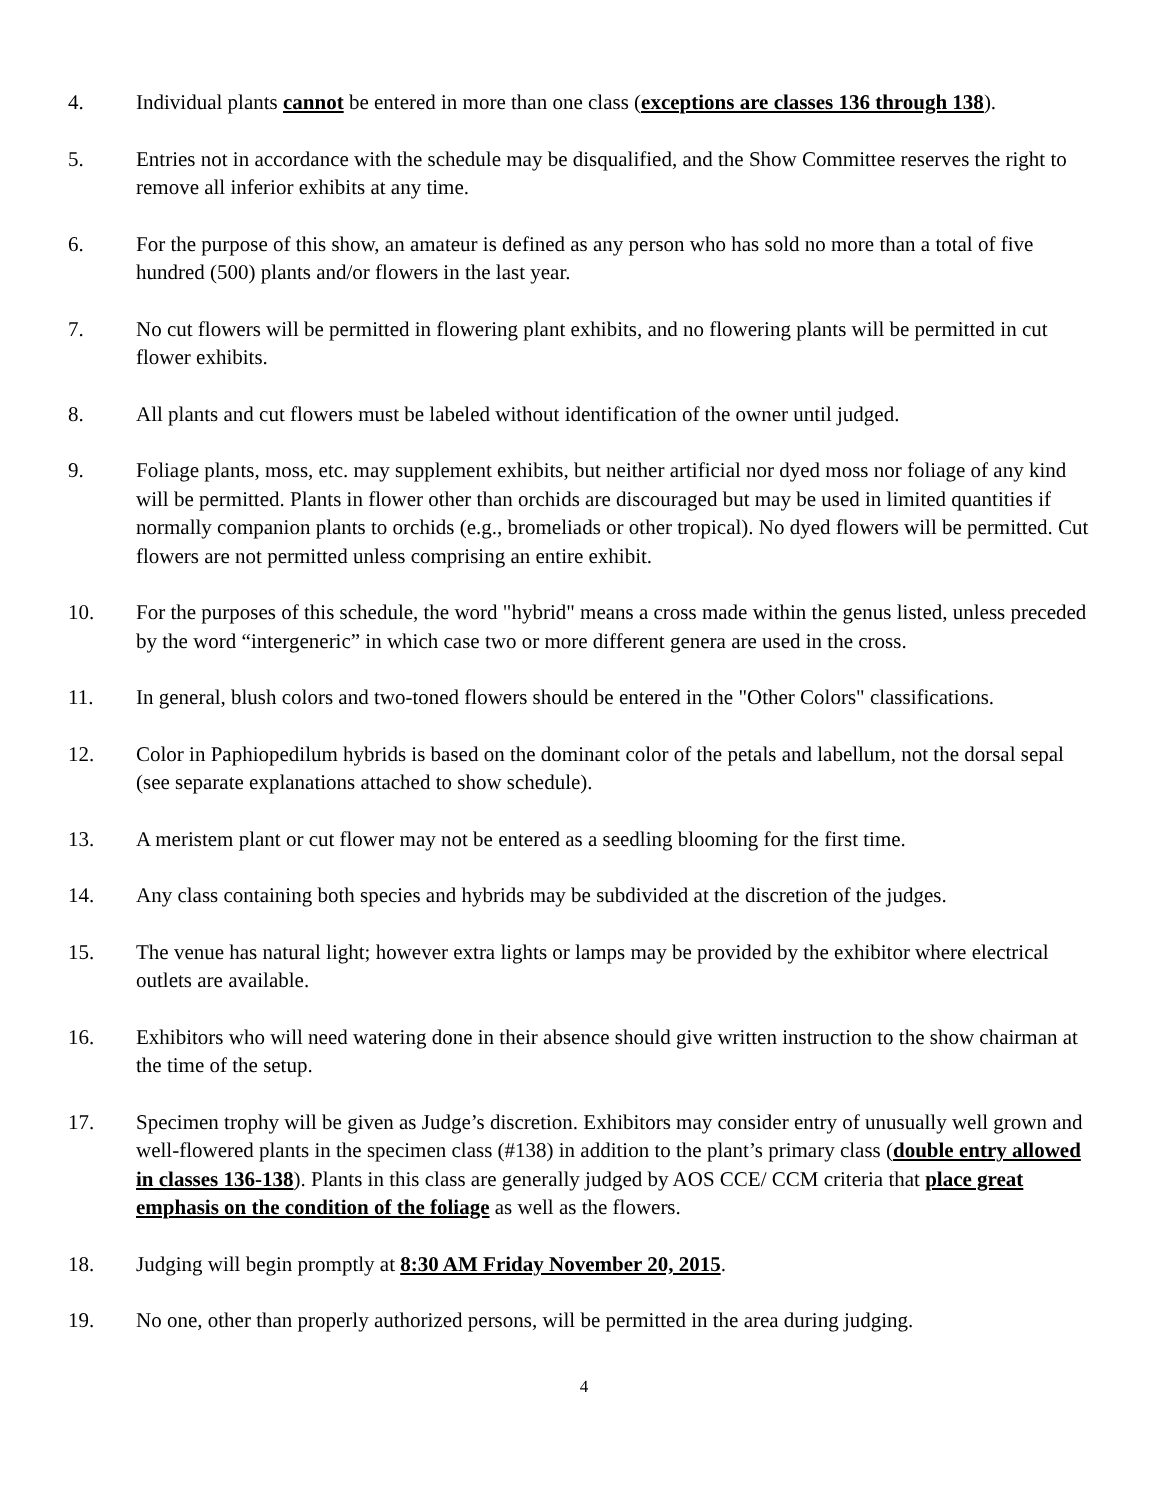4. Individual plants cannot be entered in more than one class (exceptions are classes 136 through 138).
5. Entries not in accordance with the schedule may be disqualified, and the Show Committee reserves the right to remove all inferior exhibits at any time.
6. For the purpose of this show, an amateur is defined as any person who has sold no more than a total of five hundred (500) plants and/or flowers in the last year.
7. No cut flowers will be permitted in flowering plant exhibits, and no flowering plants will be permitted in cut flower exhibits.
8. All plants and cut flowers must be labeled without identification of the owner until judged.
9. Foliage plants, moss, etc. may supplement exhibits, but neither artificial nor dyed moss nor foliage of any kind will be permitted. Plants in flower other than orchids are discouraged but may be used in limited quantities if normally companion plants to orchids (e.g., bromeliads or other tropical). No dyed flowers will be permitted. Cut flowers are not permitted unless comprising an entire exhibit.
10. For the purposes of this schedule, the word "hybrid" means a cross made within the genus listed, unless preceded by the word “intergeneric” in which case two or more different genera are used in the cross.
11. In general, blush colors and two-toned flowers should be entered in the "Other Colors" classifications.
12. Color in Paphiopedilum hybrids is based on the dominant color of the petals and labellum, not the dorsal sepal (see separate explanations attached to show schedule).
13. A meristem plant or cut flower may not be entered as a seedling blooming for the first time.
14. Any class containing both species and hybrids may be subdivided at the discretion of the judges.
15. The venue has natural light; however extra lights or lamps may be provided by the exhibitor where electrical outlets are available.
16. Exhibitors who will need watering done in their absence should give written instruction to the show chairman at the time of the setup.
17. Specimen trophy will be given as Judge’s discretion. Exhibitors may consider entry of unusually well grown and well-flowered plants in the specimen class (#138) in addition to the plant’s primary class (double entry allowed in classes 136-138). Plants in this class are generally judged by AOS CCE/ CCM criteria that place great emphasis on the condition of the foliage as well as the flowers.
18. Judging will begin promptly at 8:30 AM Friday November 20, 2015.
19. No one, other than properly authorized persons, will be permitted in the area during judging.
4